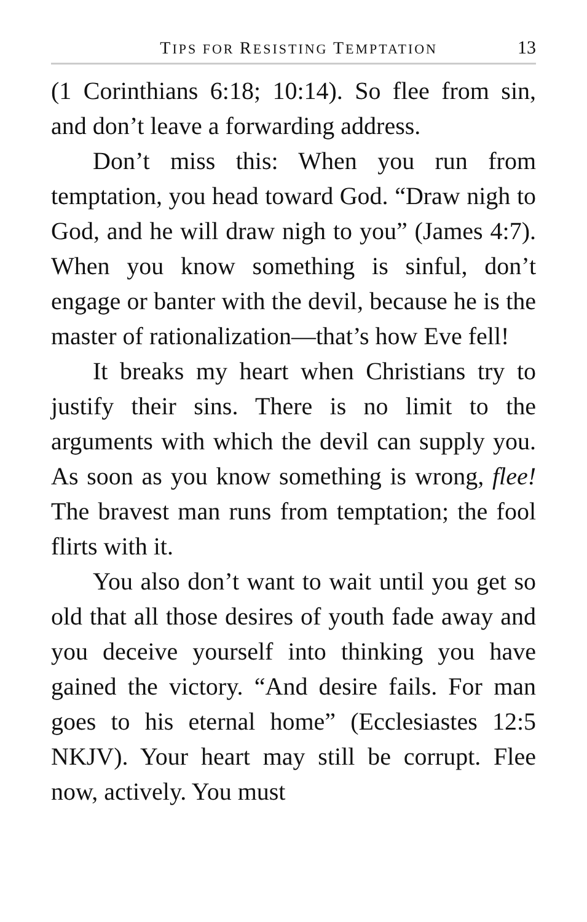TIPS FOR RESISTING TEMPTATION 13
(1 Corinthians 6:18; 10:14). So flee from sin, and don’t leave a forwarding address.
Don’t miss this: When you run from temptation, you head toward God. “Draw nigh to God, and he will draw nigh to you” (James 4:7). When you know something is sinful, don’t engage or banter with the devil, because he is the master of rationalization—that’s how Eve fell!
It breaks my heart when Christians try to justify their sins. There is no limit to the arguments with which the devil can supply you. As soon as you know something is wrong, flee! The bravest man runs from temptation; the fool flirts with it.
You also don’t want to wait until you get so old that all those desires of youth fade away and you deceive yourself into thinking you have gained the victory. “And desire fails. For man goes to his eternal home” (Ecclesiastes 12:5 NKJV). Your heart may still be corrupt. Flee now, actively. You must